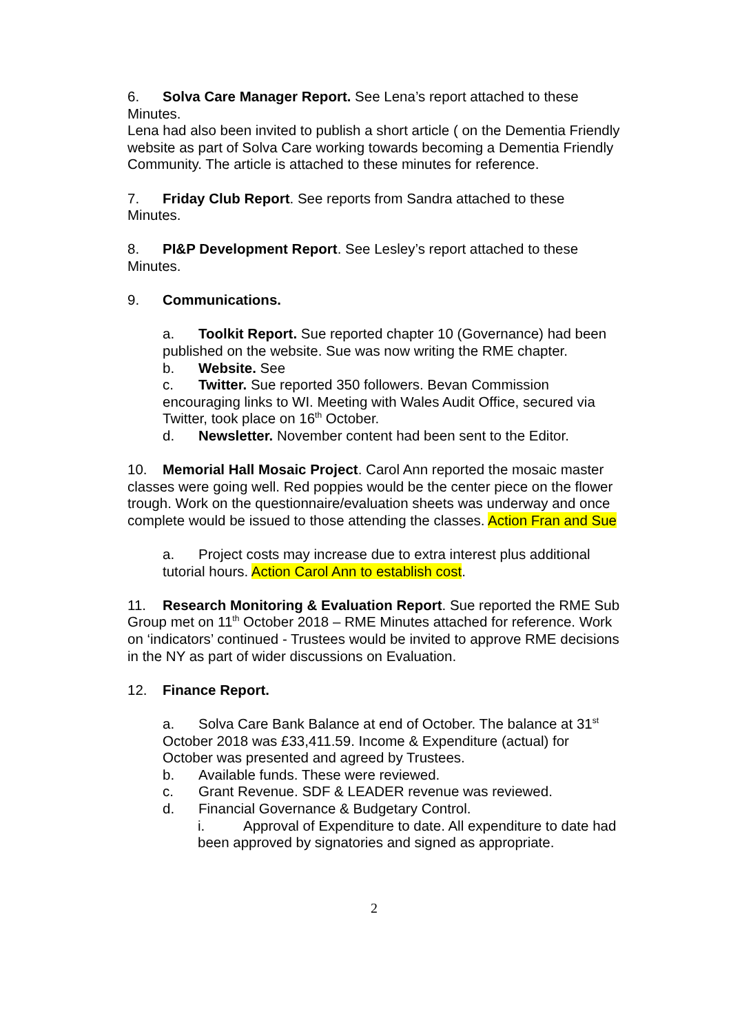6. Solva Care Manager Report. See Lena’s report attached to these Minutes.
Lena had also been invited to publish a short article ( on the Dementia Friendly website as part of Solva Care working towards becoming a Dementia Friendly Community. The article is attached to these minutes for reference.
7. Friday Club Report. See reports from Sandra attached to these Minutes.
8. PI&P Development Report. See Lesley’s report attached to these Minutes.
9. Communications.
a. Toolkit Report. Sue reported chapter 10 (Governance) had been published on the website. Sue was now writing the RME chapter.
b. Website. See
c. Twitter. Sue reported 350 followers. Bevan Commission encouraging links to WI. Meeting with Wales Audit Office, secured via Twitter, took place on 16<sup>th</sup> October.
d. Newsletter. November content had been sent to the Editor.
10. Memorial Hall Mosaic Project. Carol Ann reported the mosaic master classes were going well. Red poppies would be the center piece on the flower trough. Work on the questionnaire/evaluation sheets was underway and once complete would be issued to those attending the classes. Action Fran and Sue
a. Project costs may increase due to extra interest plus additional tutorial hours. Action Carol Ann to establish cost.
11. Research Monitoring & Evaluation Report. Sue reported the RME Sub Group met on 11<sup>th</sup> October 2018 – RME Minutes attached for reference. Work on ‘indicators’ continued - Trustees would be invited to approve RME decisions in the NY as part of wider discussions on Evaluation.
12. Finance Report.
a. Solva Care Bank Balance at end of October. The balance at 31<sup>st</sup> October 2018 was £33,411.59. Income & Expenditure (actual) for October was presented and agreed by Trustees.
b. Available funds. These were reviewed.
c. Grant Revenue. SDF & LEADER revenue was reviewed.
d. Financial Governance & Budgetary Control.
i. Approval of Expenditure to date. All expenditure to date had been approved by signatories and signed as appropriate.
2